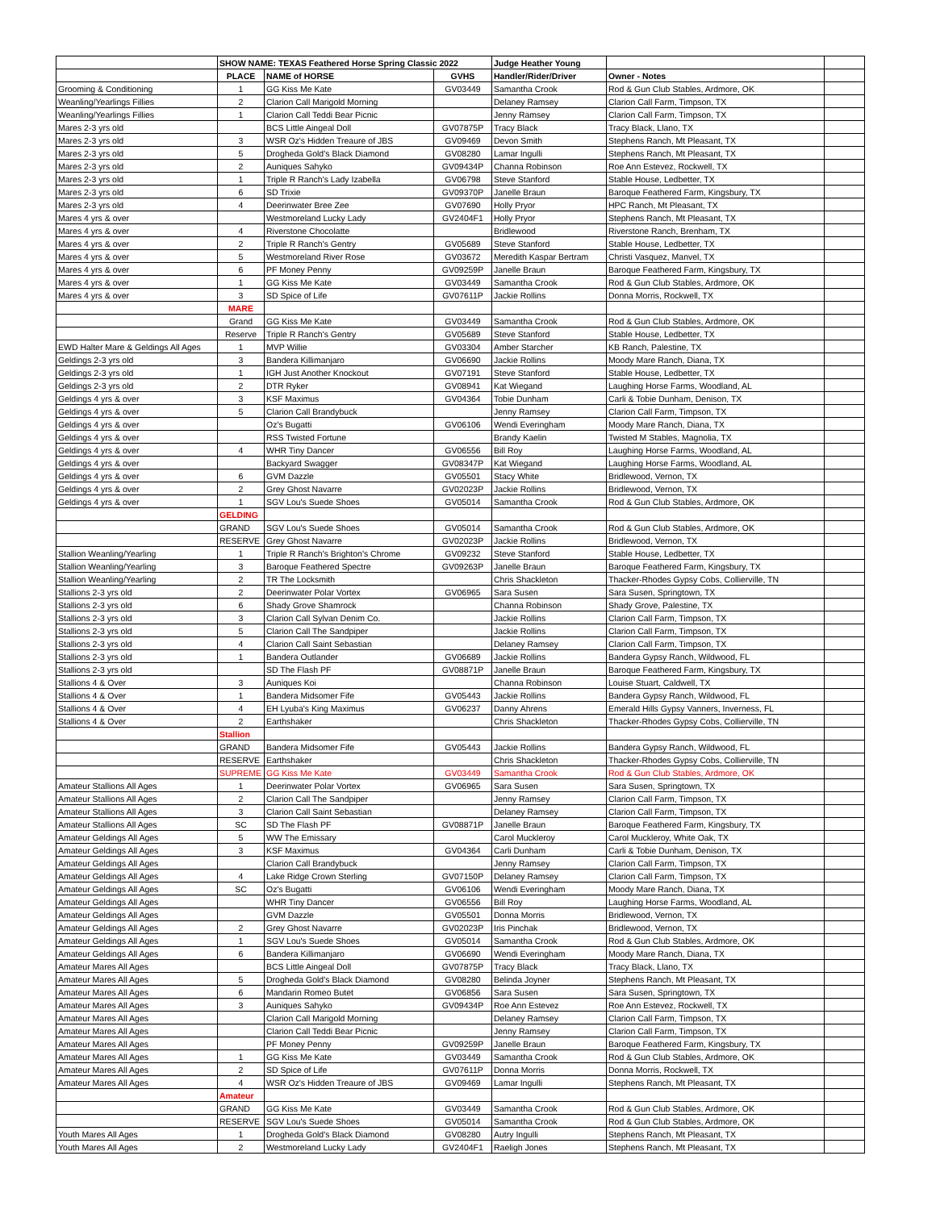| | SHOW NAME: TEXAS Feathered Horse Spring Classic 2022 | | | Judge Heather Young | | |
| | PLACE | NAME of HORSE | GVHS | Handler/Rider/Driver | Owner - Notes | |
| Grooming & Conditioning | 1 | GG Kiss Me Kate | GV03449 | Samantha Crook | Rod & Gun Club Stables, Ardmore, OK | |
| Weanling/Yearlings Fillies | 2 | Clarion Call Marigold Morning | | Delaney Ramsey | Clarion Call Farm, Timpson, TX | |
| Weanling/Yearlings Fillies | 1 | Clarion Call Teddi Bear Picnic | | Jenny Ramsey | Clarion Call Farm, Timpson, TX | |
| Mares 2-3 yrs old | | BCS Little Aingeal Doll | GV07875P | Tracy Black | Tracy Black, Llano, TX | |
| Mares 2-3 yrs old | 3 | WSR Oz's Hidden Treaure of JBS | GV09469 | Devon Smith | Stephens Ranch, Mt Pleasant, TX | |
| Mares 2-3 yrs old | 5 | Drogheda Gold's Black Diamond | GV08280 | Lamar Ingulli | Stephens Ranch, Mt Pleasant, TX | |
| Mares 2-3 yrs old | 2 | Auniques Sahyko | GV09434P | Channa Robinson | Roe Ann Estevez, Rockwell, TX | |
| Mares 2-3 yrs old | 1 | Triple R Ranch's Lady Izabella | GV06798 | Steve Stanford | Stable House, Ledbetter, TX | |
| Mares 2-3 yrs old | 6 | SD Trixie | GV09370P | Janelle Braun | Baroque Feathered Farm, Kingsbury, TX | |
| Mares 2-3 yrs old | 4 | Deerinwater Bree Zee | GV07690 | Holly Pryor | HPC Ranch, Mt Pleasant, TX | |
| Mares 4 yrs & over | | Westmoreland Lucky Lady | GV2404F1 | Holly Pryor | Stephens Ranch, Mt Pleasant, TX | |
| Mares 4 yrs & over | 4 | Riverstone Chocolatte | | Bridlewood | Riverstone Ranch, Brenham, TX | |
| Mares 4 yrs & over | 2 | Triple R Ranch's Gentry | GV05689 | Steve Stanford | Stable House, Ledbetter, TX | |
| Mares 4 yrs & over | 5 | Westmoreland River Rose | GV03672 | Meredith Kaspar Bertram | Christi Vasquez, Manvel, TX | |
| Mares 4 yrs & over | 6 | PF Money Penny | GV09259P | Janelle Braun | Baroque Feathered Farm, Kingsbury, TX | |
| Mares 4 yrs & over | 1 | GG Kiss Me Kate | GV03449 | Samantha Crook | Rod & Gun Club Stables, Ardmore, OK | |
| Mares 4 yrs & over | 3 | SD Spice of Life | GV07611P | Jackie Rollins | Donna Morris, Rockwell, TX | |
| | MARE | | | | | |
| | Grand | GG Kiss Me Kate | GV03449 | Samantha Crook | Rod & Gun Club Stables, Ardmore, OK | |
| | Reserve | Triple R Ranch's Gentry | GV05689 | Steve Stanford | Stable House, Ledbetter, TX | |
| EWD Halter Mare & Geldings All Ages | 1 | MVP Willie | GV03304 | Amber Starcher | KB Ranch, Palestine, TX | |
| Geldings 2-3 yrs old | 3 | Bandera Killimanjaro | GV06690 | Jackie Rollins | Moody Mare Ranch, Diana, TX | |
| Geldings 2-3 yrs old | 1 | IGH Just Another Knockout | GV07191 | Steve Stanford | Stable House, Ledbetter, TX | |
| Geldings 2-3 yrs old | 2 | DTR Ryker | GV08941 | Kat Wiegand | Laughing Horse Farms, Woodland, AL | |
| Geldings 4 yrs & over | 3 | KSF Maximus | GV04364 | Tobie Dunham | Carli & Tobie Dunham, Denison, TX | |
| Geldings 4 yrs & over | 5 | Clarion Call Brandybuck | | Jenny Ramsey | Clarion Call Farm, Timpson, TX | |
| Geldings 4 yrs & over | | Oz's Bugatti | GV06106 | Wendi Everingham | Moody Mare Ranch, Diana, TX | |
| Geldings 4 yrs & over | | RSS Twisted Fortune | | Brandy Kaelin | Twisted M Stables, Magnolia, TX | |
| Geldings 4 yrs & over | 4 | WHR Tiny Dancer | GV06556 | Bill Roy | Laughing Horse Farms, Woodland, AL | |
| Geldings 4 yrs & over | | Backyard Swagger | GV08347P | Kat Wiegand | Laughing Horse Farms, Woodland, AL | |
| Geldings 4 yrs & over | 6 | GVM Dazzle | GV05501 | Stacy White | Bridlewood, Vernon, TX | |
| Geldings 4 yrs & over | 2 | Grey Ghost Navarre | GV02023P | Jackie Rollins | Bridlewood, Vernon, TX | |
| Geldings 4 yrs & over | 1 | SGV Lou's Suede Shoes | GV05014 | Samantha Crook | Rod & Gun Club Stables, Ardmore, OK | |
| | GELDING | | | | | |
| | GRAND | SGV Lou's Suede Shoes | GV05014 | Samantha Crook | Rod & Gun Club Stables, Ardmore, OK | |
| | RESERVE | Grey Ghost Navarre | GV02023P | Jackie Rollins | Bridlewood, Vernon, TX | |
| Stallion Weanling/Yearling | 1 | Triple R Ranch's Brighton's Chrome | GV09232 | Steve Stanford | Stable House, Ledbetter, TX | |
| Stallion Weanling/Yearling | 3 | Baroque Feathered Spectre | GV09263P | Janelle Braun | Baroque Feathered Farm, Kingsbury, TX | |
| Stallion Weanling/Yearling | 2 | TR The Locksmith | | Chris Shackleton | Thacker-Rhodes Gypsy Cobs, Collierville, TN | |
| Stallions 2-3 yrs old | 2 | Deerinwater Polar Vortex | GV06965 | Sara Susen | Sara Susen, Springtown, TX | |
| Stallions 2-3 yrs old | 6 | Shady Grove Shamrock | | Channa Robinson | Shady Grove, Palestine, TX | |
| Stallions 2-3 yrs old | 3 | Clarion Call Sylvan Denim Co. | | Jackie Rollins | Clarion Call Farm, Timpson, TX | |
| Stallions 2-3 yrs old | 5 | Clarion Call The Sandpiper | | Jackie Rollins | Clarion Call Farm, Timpson, TX | |
| Stallions 2-3 yrs old | 4 | Clarion Call Saint Sebastian | | Delaney Ramsey | Clarion Call Farm, Timpson, TX | |
| Stallions 2-3 yrs old | 1 | Bandera Outlander | GV06689 | Jackie Rollins | Bandera Gypsy Ranch, Wildwood, FL | |
| Stallions 2-3 yrs old | | SD The Flash PF | GV08871P | Janelle Braun | Baroque Feathered Farm, Kingsbury, TX | |
| Stallions 4 & Over | 3 | Auniques Koi | | Channa Robinson | Louise Stuart, Caldwell, TX | |
| Stallions 4 & Over | 1 | Bandera Midsomer Fife | GV05443 | Jackie Rollins | Bandera Gypsy Ranch, Wildwood, FL | |
| Stallions 4 & Over | 4 | EH Lyuba's King Maximus | GV06237 | Danny Ahrens | Emerald Hills Gypsy Vanners, Inverness, FL | |
| Stallions 4 & Over | 2 | Earthshaker | | Chris Shackleton | Thacker-Rhodes Gypsy Cobs, Collierville, TN | |
| | Stallion | | | | | |
| | GRAND | Bandera Midsomer Fife | GV05443 | Jackie Rollins | Bandera Gypsy Ranch, Wildwood, FL | |
| | RESERVE | Earthshaker | | Chris Shackleton | Thacker-Rhodes Gypsy Cobs, Collierville, TN | |
| | SUPREME | GG Kiss Me Kate | GV03449 | Samantha Crook | Rod & Gun Club Stables, Ardmore, OK | |
| Amateur Stallions All Ages | 1 | Deerinwater Polar Vortex | GV06965 | Sara Susen | Sara Susen, Springtown, TX | |
| Amateur Stallions All Ages | 2 | Clarion Call The Sandpiper | | Jenny Ramsey | Clarion Call Farm, Timpson, TX | |
| Amateur Stallions All Ages | 3 | Clarion Call Saint Sebastian | | Delaney Ramsey | Clarion Call Farm, Timpson, TX | |
| Amateur Stallions All Ages | SC | SD The Flash PF | GV08871P | Janelle Braun | Baroque Feathered Farm, Kingsbury, TX | |
| Amateur Geldings All Ages | 5 | WW The Emissary | | Carol Muckleroy | Carol Muckleroy, White Oak, TX | |
| Amateur Geldings All Ages | 3 | KSF Maximus | GV04364 | Carli Dunham | Carli & Tobie Dunham, Denison, TX | |
| Amateur Geldings All Ages | | Clarion Call Brandybuck | | Jenny Ramsey | Clarion Call Farm, Timpson, TX | |
| Amateur Geldings All Ages | 4 | Lake Ridge Crown Sterling | GV07150P | Delaney Ramsey | Clarion Call Farm, Timpson, TX | |
| Amateur Geldings All Ages | SC | Oz's Bugatti | GV06106 | Wendi Everingham | Moody Mare Ranch, Diana, TX | |
| Amateur Geldings All Ages | | WHR Tiny Dancer | GV06556 | Bill Roy | Laughing Horse Farms, Woodland, AL | |
| Amateur Geldings All Ages | | GVM Dazzle | GV05501 | Donna Morris | Bridlewood, Vernon, TX | |
| Amateur Geldings All Ages | 2 | Grey Ghost Navarre | GV02023P | Iris Pinchak | Bridlewood, Vernon, TX | |
| Amateur Geldings All Ages | 1 | SGV Lou's Suede Shoes | GV05014 | Samantha Crook | Rod & Gun Club Stables, Ardmore, OK | |
| Amateur Geldings All Ages | 6 | Bandera Killimanjaro | GV06690 | Wendi Everingham | Moody Mare Ranch, Diana, TX | |
| Amateur Mares All Ages | | BCS Little Aingeal Doll | GV07875P | Tracy Black | Tracy Black, Llano, TX | |
| Amateur Mares All Ages | 5 | Drogheda Gold's Black Diamond | GV08280 | Belinda Joyner | Stephens Ranch, Mt Pleasant, TX | |
| Amateur Mares All Ages | 6 | Mandarin Romeo Butet | GV06856 | Sara Susen | Sara Susen, Springtown, TX | |
| Amateur Mares All Ages | 3 | Auniques Sahyko | GV09434P | Roe Ann Estevez | Roe Ann Estevez, Rockwell, TX | |
| Amateur Mares All Ages | | Clarion Call Marigold Morning | | Delaney Ramsey | Clarion Call Farm, Timpson, TX | |
| Amateur Mares All Ages | | Clarion Call Teddi Bear Picnic | | Jenny Ramsey | Clarion Call Farm, Timpson, TX | |
| Amateur Mares All Ages | | PF Money Penny | GV09259P | Janelle Braun | Baroque Feathered Farm, Kingsbury, TX | |
| Amateur Mares All Ages | 1 | GG Kiss Me Kate | GV03449 | Samantha Crook | Rod & Gun Club Stables, Ardmore, OK | |
| Amateur Mares All Ages | 2 | SD Spice of Life | GV07611P | Donna Morris | Donna Morris, Rockwell, TX | |
| Amateur Mares All Ages | 4 | WSR Oz's Hidden Treaure of JBS | GV09469 | Lamar Ingulli | Stephens Ranch, Mt Pleasant, TX | |
| | Amateur | | | | | |
| | GRAND | GG Kiss Me Kate | GV03449 | Samantha Crook | Rod & Gun Club Stables, Ardmore, OK | |
| | RESERVE | SGV Lou's Suede Shoes | GV05014 | Samantha Crook | Rod & Gun Club Stables, Ardmore, OK | |
| Youth Mares All Ages | 1 | Drogheda Gold's Black Diamond | GV08280 | Autry Ingulli | Stephens Ranch, Mt Pleasant, TX | |
| Youth Mares All Ages | 2 | Westmoreland Lucky Lady | GV2404F1 | Raeligh Jones | Stephens Ranch, Mt Pleasant, TX | |